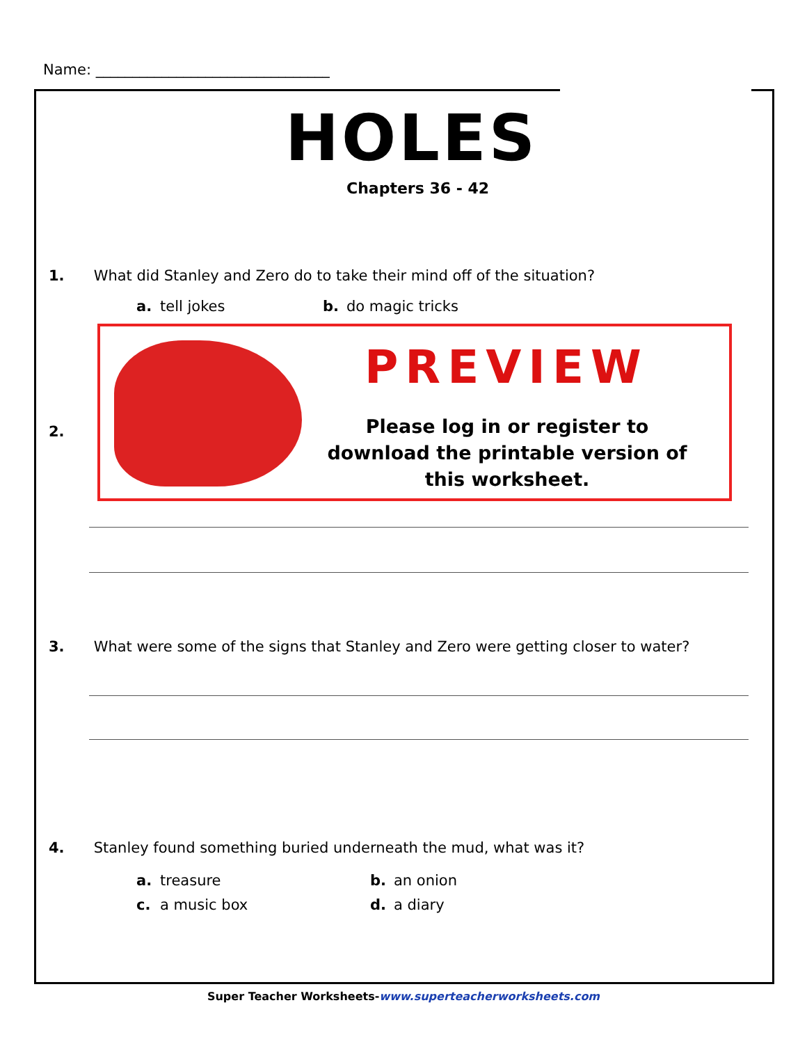Name: ________________________________
HOLES
Chapters 36 - 42
1. What did Stanley and Zero do to take their mind off of the situation?
a. tell jokes b. do magic tricks
2.
PREVIEW
Please log in or register to download the printable version of this worksheet.
3. What were some of the signs that Stanley and Zero were getting closer to water?
4. Stanley found something buried underneath the mud, what was it?
a. treasure b. an onion
c. a music box d. a diary
Super Teacher Worksheets-www.superteacherworksheets.com